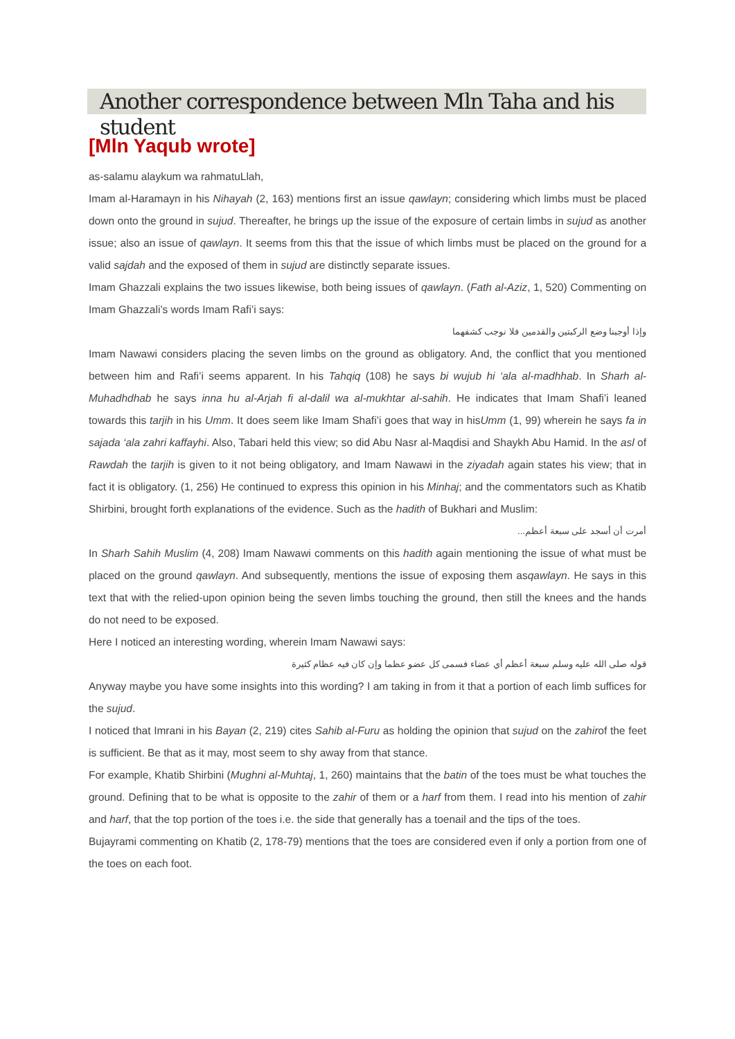Another correspondence between Mln Taha and his student
[Mln Yaqub wrote]
as-salamu alaykum wa rahmatuLlah,
Imam al-Haramayn in his Nihayah (2, 163) mentions first an issue qawlayn; considering which limbs must be placed down onto the ground in sujud. Thereafter, he brings up the issue of the exposure of certain limbs in sujud as another issue; also an issue of qawlayn. It seems from this that the issue of which limbs must be placed on the ground for a valid sajdah and the exposed of them in sujud are distinctly separate issues.
Imam Ghazzali explains the two issues likewise, both being issues of qawlayn. (Fath al-Aziz, 1, 520) Commenting on Imam Ghazzali’s words Imam Rafi’i says:
وإذا أوجبنا وضع الركبتين والقدمين فلا نوجب كشفهما
Imam Nawawi considers placing the seven limbs on the ground as obligatory. And, the conflict that you mentioned between him and Rafi’i seems apparent. In his Tahqiq (108) he says bi wujub hi ‘ala al-madhhab. In Sharh al-Muhadhdhab he says inna hu al-Arjah fi al-dalil wa al-mukhtar al-sahih. He indicates that Imam Shafi’i leaned towards this tarjih in his Umm. It does seem like Imam Shafi’i goes that way in hisUmm (1, 99) wherein he says fa in sajada ‘ala zahri kaffayhi. Also, Tabari held this view; so did Abu Nasr al-Maqdisi and Shaykh Abu Hamid. In the asl of Rawdah the tarjih is given to it not being obligatory, and Imam Nawawi in the ziyadah again states his view; that in fact it is obligatory. (1, 256) He continued to express this opinion in his Minhaj; and the commentators such as Khatib Shirbini, brought forth explanations of the evidence. Such as the hadith of Bukhari and Muslim:
أمرت أن أسجد على سبعة أعظم...
In Sharh Sahih Muslim (4, 208) Imam Nawawi comments on this hadith again mentioning the issue of what must be placed on the ground qawlayn. And subsequently, mentions the issue of exposing them asqawlayn. He says in this text that with the relied-upon opinion being the seven limbs touching the ground, then still the knees and the hands do not need to be exposed.
Here I noticed an interesting wording, wherein Imam Nawawi says:
قوله صلى الله عليه وسلم سبعة أعظم أي عضاء فسمى كل عضو عظما وإن كان فيه عظام كثيرة
Anyway maybe you have some insights into this wording? I am taking in from it that a portion of each limb suffices for the sujud.
I noticed that Imrani in his Bayan (2, 219) cites Sahib al-Furu as holding the opinion that sujud on the zahirof the feet is sufficient. Be that as it may, most seem to shy away from that stance.
For example, Khatib Shirbini (Mughni al-Muhtaj, 1, 260) maintains that the batin of the toes must be what touches the ground. Defining that to be what is opposite to the zahir of them or a harf from them. I read into his mention of zahir and harf, that the top portion of the toes i.e. the side that generally has a toenail and the tips of the toes.
Bujayrami commenting on Khatib (2, 178-79) mentions that the toes are considered even if only a portion from one of the toes on each foot.